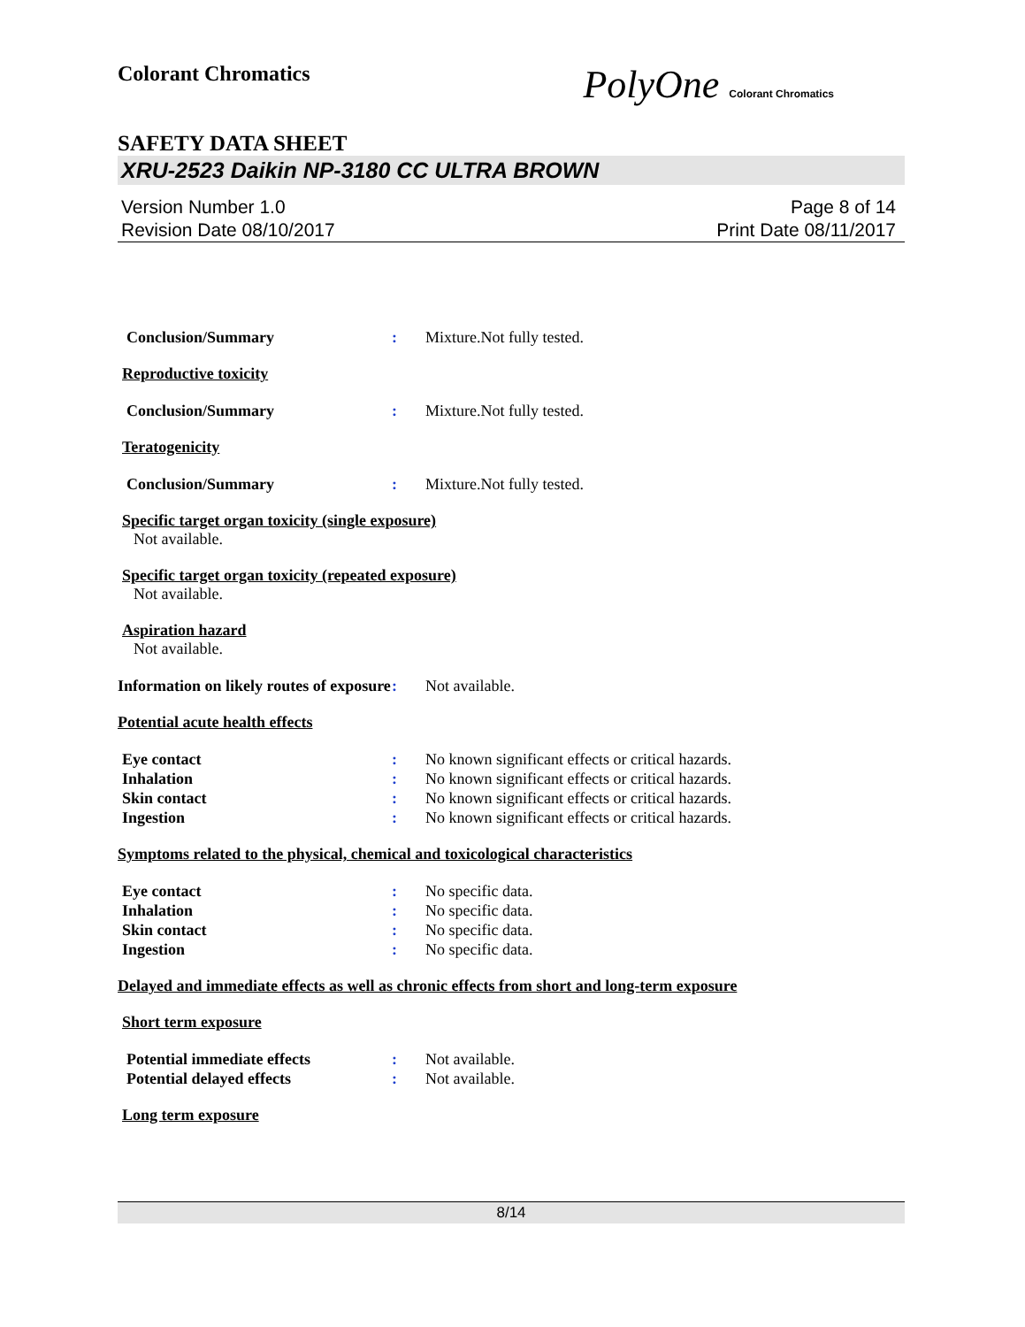Colorant Chromatics
PolyOne Colorant Chromatics
SAFETY DATA SHEET
XRU-2523 Daikin NP-3180 CC ULTRA BROWN
Version Number 1.0
Revision Date 08/10/2017
Page 8 of 14
Print Date 08/11/2017
Conclusion/Summary : Mixture.Not fully tested.
Reproductive toxicity
Conclusion/Summary : Mixture.Not fully tested.
Teratogenicity
Conclusion/Summary : Mixture.Not fully tested.
Specific target organ toxicity (single exposure)
Not available.
Specific target organ toxicity (repeated exposure)
Not available.
Aspiration hazard
Not available.
Information on likely routes of exposure
: Not available.
Potential acute health effects
Eye contact : No known significant effects or critical hazards.
Inhalation : No known significant effects or critical hazards.
Skin contact : No known significant effects or critical hazards.
Ingestion : No known significant effects or critical hazards.
Symptoms related to the physical, chemical and toxicological characteristics
Eye contact : No specific data.
Inhalation : No specific data.
Skin contact : No specific data.
Ingestion : No specific data.
Delayed and immediate effects as well as chronic effects from short and long-term exposure
Short term exposure
Potential immediate effects : Not available.
Potential delayed effects : Not available.
Long term exposure
8/14